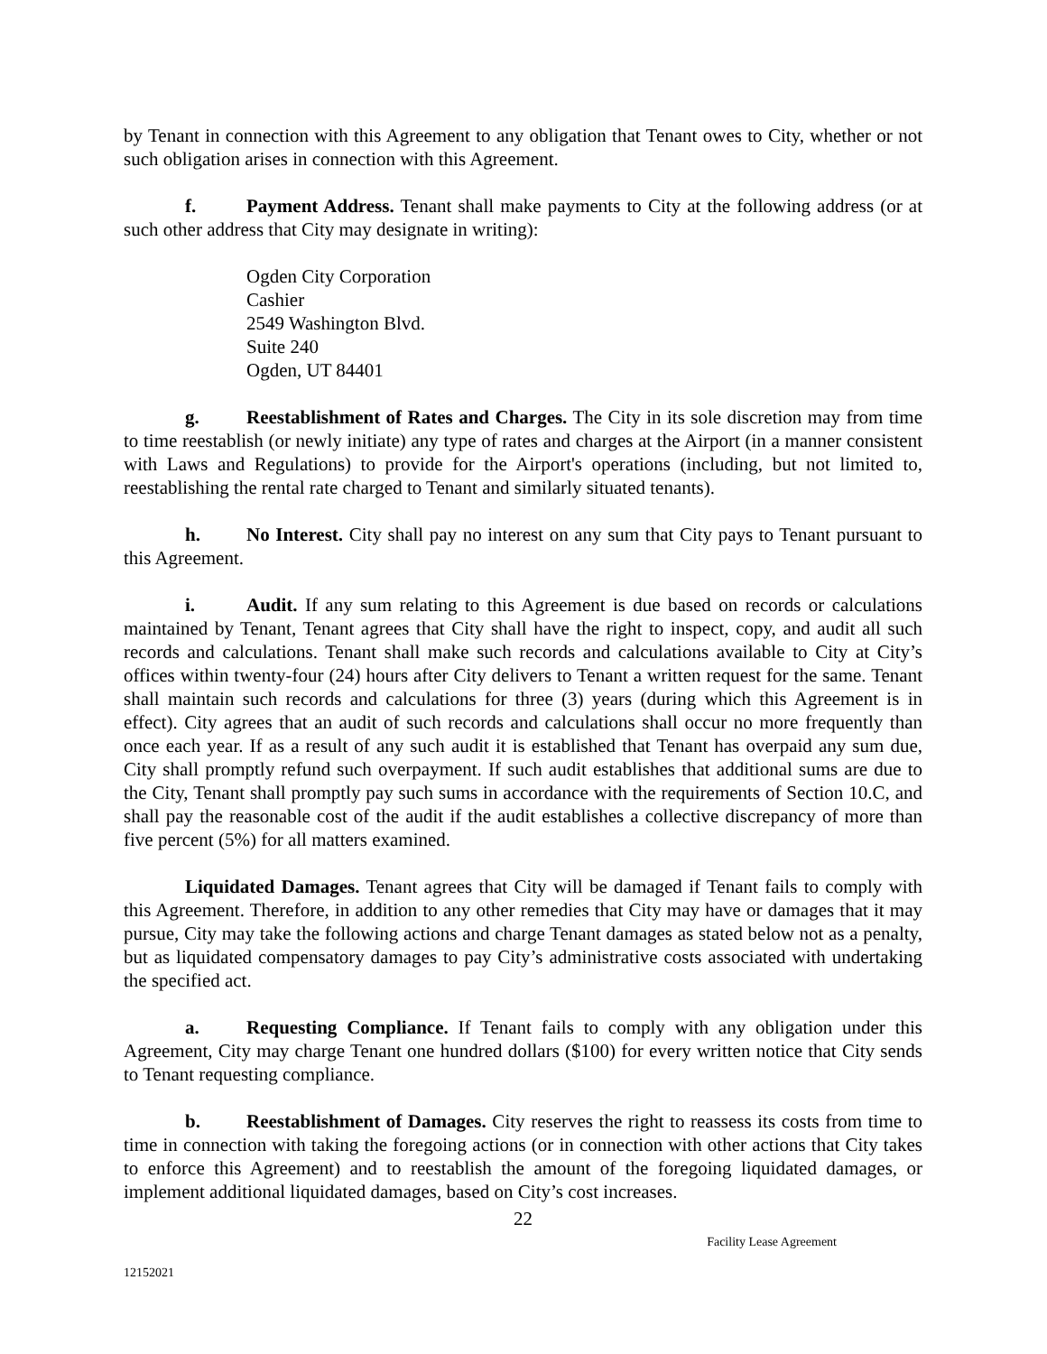by Tenant in connection with this Agreement to any obligation that Tenant owes to City, whether or not such obligation arises in connection with this Agreement.
f. Payment Address. Tenant shall make payments to City at the following address (or at such other address that City may designate in writing):
Ogden City Corporation
Cashier
2549 Washington Blvd.
Suite 240
Ogden, UT 84401
g. Reestablishment of Rates and Charges. The City in its sole discretion may from time to time reestablish (or newly initiate) any type of rates and charges at the Airport (in a manner consistent with Laws and Regulations) to provide for the Airport's operations (including, but not limited to, reestablishing the rental rate charged to Tenant and similarly situated tenants).
h. No Interest. City shall pay no interest on any sum that City pays to Tenant pursuant to this Agreement.
i. Audit. If any sum relating to this Agreement is due based on records or calculations maintained by Tenant, Tenant agrees that City shall have the right to inspect, copy, and audit all such records and calculations. Tenant shall make such records and calculations available to City at City’s offices within twenty-four (24) hours after City delivers to Tenant a written request for the same. Tenant shall maintain such records and calculations for three (3) years (during which this Agreement is in effect). City agrees that an audit of such records and calculations shall occur no more frequently than once each year. If as a result of any such audit it is established that Tenant has overpaid any sum due, City shall promptly refund such overpayment. If such audit establishes that additional sums are due to the City, Tenant shall promptly pay such sums in accordance with the requirements of Section 10.C, and shall pay the reasonable cost of the audit if the audit establishes a collective discrepancy of more than five percent (5%) for all matters examined.
Liquidated Damages. Tenant agrees that City will be damaged if Tenant fails to comply with this Agreement. Therefore, in addition to any other remedies that City may have or damages that it may pursue, City may take the following actions and charge Tenant damages as stated below not as a penalty, but as liquidated compensatory damages to pay City’s administrative costs associated with undertaking the specified act.
a. Requesting Compliance. If Tenant fails to comply with any obligation under this Agreement, City may charge Tenant one hundred dollars ($100) for every written notice that City sends to Tenant requesting compliance.
b. Reestablishment of Damages. City reserves the right to reassess its costs from time to time in connection with taking the foregoing actions (or in connection with other actions that City takes to enforce this Agreement) and to reestablish the amount of the foregoing liquidated damages, or implement additional liquidated damages, based on City’s cost increases.
22
Facility Lease Agreement
12152021